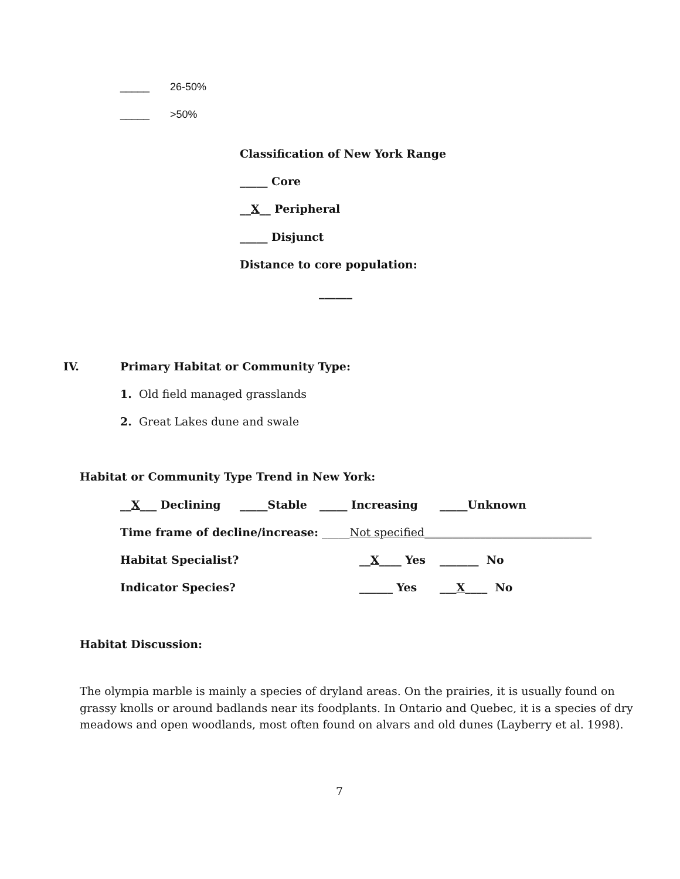_____ 26-50%
_____ >50%
Classification of New York Range
_____ Core
__X__ Peripheral
_____ Disjunct
Distance to core population:
______
IV. Primary Habitat or Community Type:
1. Old field managed grasslands
2. Great Lakes dune and swale
Habitat or Community Type Trend in New York:
__X___ Declining _____Stable _____ Increasing _____Unknown
Time frame of decline/increase: _____Not specified______________________________
Habitat Specialist? __X____ Yes _______ No
Indicator Species? ______ Yes ___X____ No
Habitat Discussion:
The olympia marble is mainly a species of dryland areas. On the prairies, it is usually found on
grassy knolls or around badlands near its foodplants. In Ontario and Quebec, it is a species of dry
meadows and open woodlands, most often found on alvars and old dunes (Layberry et al. 1998).
7